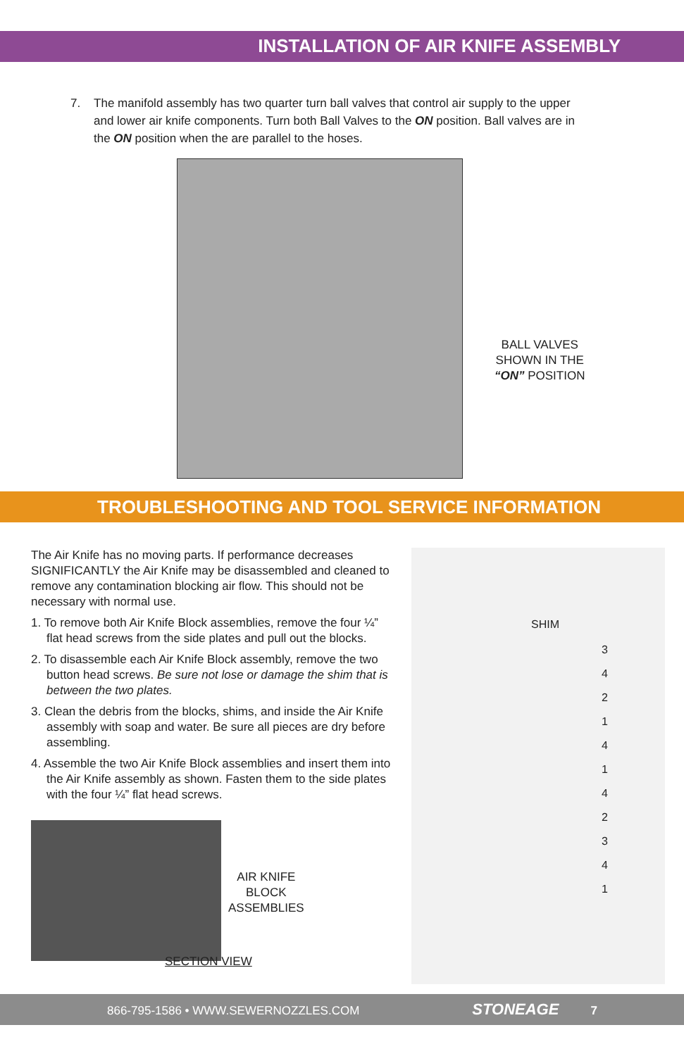INSTALLATION OF AIR KNIFE ASSEMBLY
7. The manifold assembly has two quarter turn ball valves that control air supply to the upper and lower air knife components. Turn both Ball Valves to the ON position. Ball valves are in the ON position when the are parallel to the hoses.
BALL VALVES
SHOWN IN THE
“ON” POSITION
TROUBLESHOOTING AND TOOL SERVICE INFORMATION
The Air Knife has no moving parts. If performance decreases SIGNIFICANTLY the Air Knife may be disassembled and cleaned to remove any contamination blocking air flow. This should not be necessary with normal use.
1. To remove both Air Knife Block assemblies, remove the four ¼” flat head screws from the side plates and pull out the blocks.
2. To disassemble each Air Knife Block assembly, remove the two button head screws. Be sure not lose or damage the shim that is between the two plates.
3. Clean the debris from the blocks, shims, and inside the Air Knife assembly with soap and water. Be sure all pieces are dry before assembling.
4. Assemble the two Air Knife Block assemblies and insert them into the Air Knife assembly as shown. Fasten them to the side plates with the four ¼” flat head screws.
AIR KNIFE
BLOCK
ASSEMBLIES
SECTION VIEW
SHIM
3
4
2
1
4
1
4
2
3
4
1
866-795-1586 • WWW.SEWERNOZZLES.COM STONEAGE 7